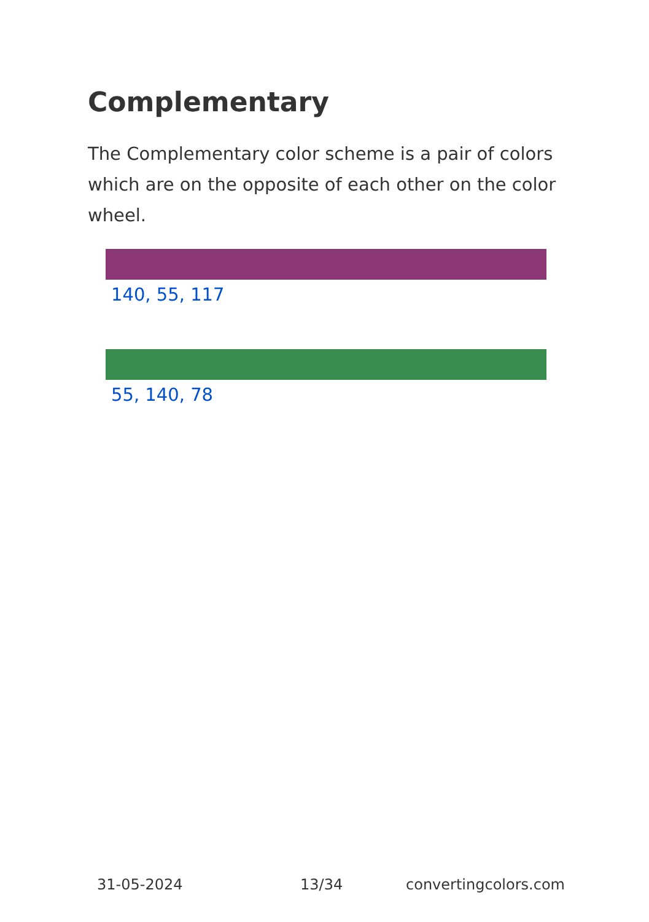Complementary
The Complementary color scheme is a pair of colors which are on the opposite of each other on the color wheel.
140, 55, 117
55, 140, 78
31-05-2024 13/34 convertingcolors.com